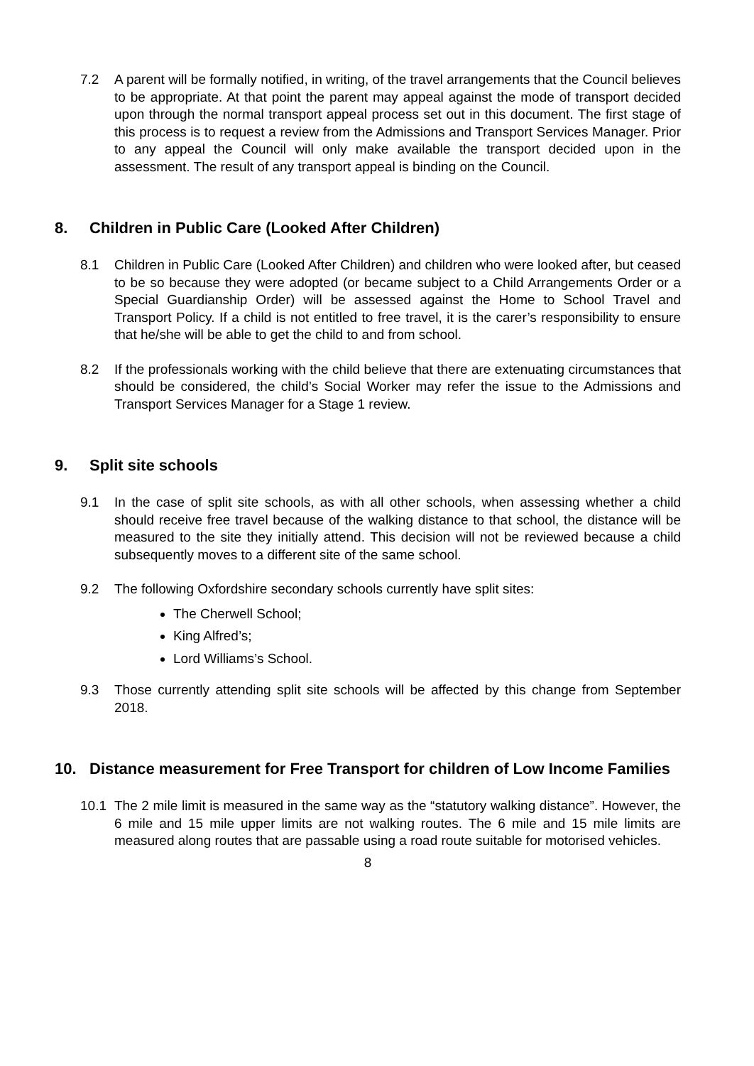7.2 A parent will be formally notified, in writing, of the travel arrangements that the Council believes to be appropriate. At that point the parent may appeal against the mode of transport decided upon through the normal transport appeal process set out in this document. The first stage of this process is to request a review from the Admissions and Transport Services Manager. Prior to any appeal the Council will only make available the transport decided upon in the assessment. The result of any transport appeal is binding on the Council.
8. Children in Public Care (Looked After Children)
8.1 Children in Public Care (Looked After Children) and children who were looked after, but ceased to be so because they were adopted (or became subject to a Child Arrangements Order or a Special Guardianship Order) will be assessed against the Home to School Travel and Transport Policy. If a child is not entitled to free travel, it is the carer’s responsibility to ensure that he/she will be able to get the child to and from school.
8.2 If the professionals working with the child believe that there are extenuating circumstances that should be considered, the child’s Social Worker may refer the issue to the Admissions and Transport Services Manager for a Stage 1 review.
9. Split site schools
9.1 In the case of split site schools, as with all other schools, when assessing whether a child should receive free travel because of the walking distance to that school, the distance will be measured to the site they initially attend. This decision will not be reviewed because a child subsequently moves to a different site of the same school.
9.2 The following Oxfordshire secondary schools currently have split sites:
The Cherwell School;
King Alfred’s;
Lord Williams’s School.
9.3 Those currently attending split site schools will be affected by this change from September 2018.
10. Distance measurement for Free Transport for children of Low Income Families
10.1 The 2 mile limit is measured in the same way as the “statutory walking distance”. However, the 6 mile and 15 mile upper limits are not walking routes. The 6 mile and 15 mile limits are measured along routes that are passable using a road route suitable for motorised vehicles.
8